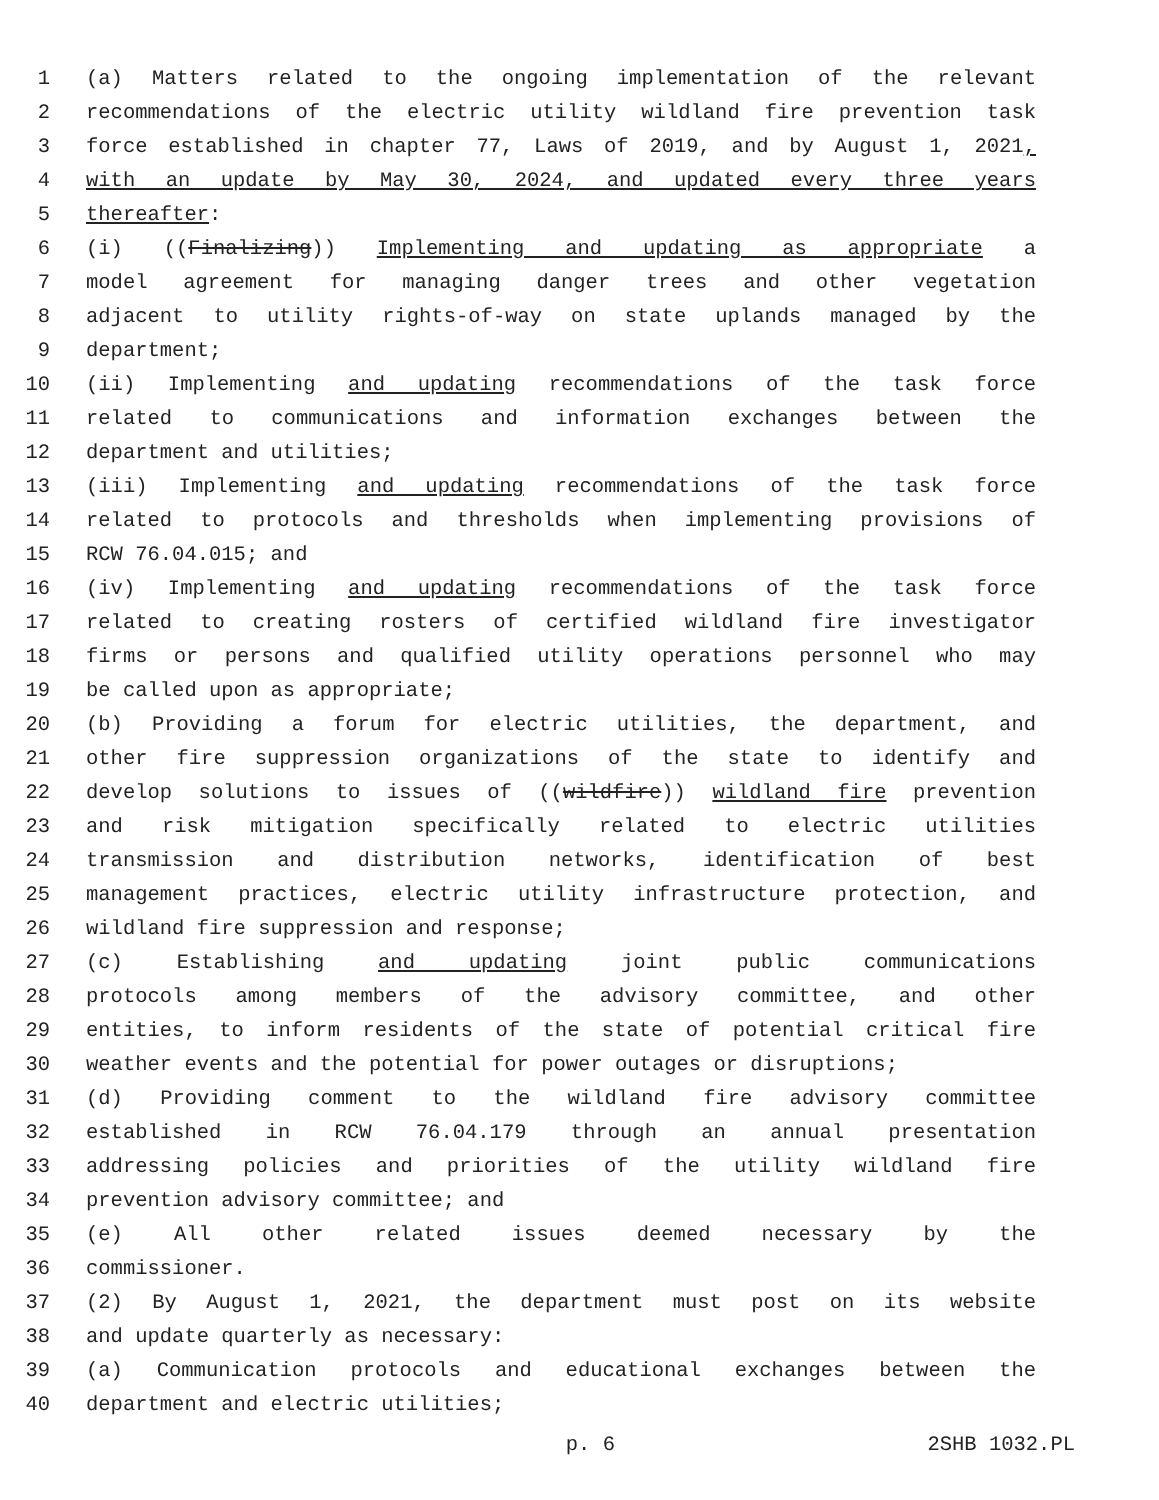1 (a) Matters related to the ongoing implementation of the relevant
2 recommendations of the electric utility wildland fire prevention task
3 force established in chapter 77, Laws of 2019, and by August 1, 2021,
4 with an update by May 30, 2024, and updated every three years
5 thereafter:
6 (i) ((Finalizing)) Implementing and updating as appropriate a
7 model agreement for managing danger trees and other vegetation
8 adjacent to utility rights-of-way on state uplands managed by the
9 department;
10 (ii) Implementing and updating recommendations of the task force
11 related to communications and information exchanges between the
12 department and utilities;
13 (iii) Implementing and updating recommendations of the task force
14 related to protocols and thresholds when implementing provisions of
15 RCW 76.04.015; and
16 (iv) Implementing and updating recommendations of the task force
17 related to creating rosters of certified wildland fire investigator
18 firms or persons and qualified utility operations personnel who may
19 be called upon as appropriate;
20 (b) Providing a forum for electric utilities, the department, and
21 other fire suppression organizations of the state to identify and
22 develop solutions to issues of ((wildfire)) wildland fire prevention
23 and risk mitigation specifically related to electric utilities
24 transmission and distribution networks, identification of best
25 management practices, electric utility infrastructure protection, and
26 wildland fire suppression and response;
27 (c) Establishing and updating joint public communications
28 protocols among members of the advisory committee, and other
29 entities, to inform residents of the state of potential critical fire
30 weather events and the potential for power outages or disruptions;
31 (d) Providing comment to the wildland fire advisory committee
32 established in RCW 76.04.179 through an annual presentation
33 addressing policies and priorities of the utility wildland fire
34 prevention advisory committee; and
35 (e) All other related issues deemed necessary by the
36 commissioner.
37 (2) By August 1, 2021, the department must post on its website
38 and update quarterly as necessary:
39 (a) Communication protocols and educational exchanges between the
40 department and electric utilities;
p. 6 2SHB 1032.PL